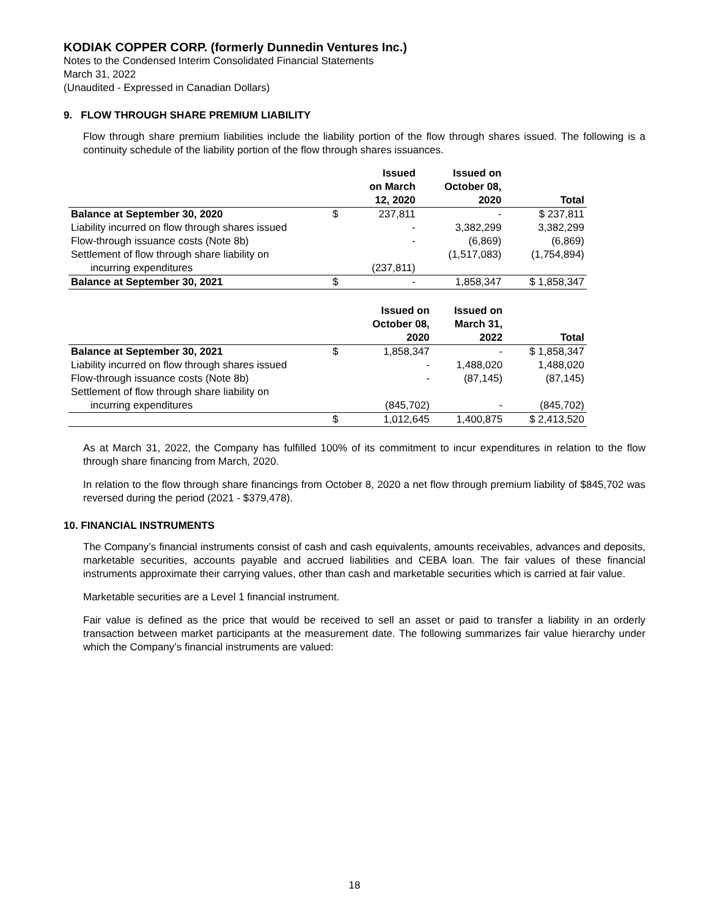KODIAK COPPER CORP. (formerly Dunnedin Ventures Inc.)
Notes to the Condensed Interim Consolidated Financial Statements
March 31, 2022
(Unaudited - Expressed in Canadian Dollars)
9. FLOW THROUGH SHARE PREMIUM LIABILITY
Flow through share premium liabilities include the liability portion of the flow through shares issued. The following is a continuity schedule of the liability portion of the flow through shares issuances.
| | | Issued on March 12, 2020 | Issued on October 08, 2020 | Total |
| --- | --- | --- | --- | --- |
| Balance at September 30, 2020 | $ | 237,811 | - | $ 237,811 |
| Liability incurred on flow through shares issued | | - | 3,382,299 | 3,382,299 |
| Flow-through issuance costs (Note 8b) | | - | (6,869) | (6,869) |
| Settlement of flow through share liability on | | | (1,517,083) | (1,754,894) |
| incurring expenditures | | (237,811) | | |
| Balance at September 30, 2021 | $ | - | 1,858,347 | $ 1,858,347 |
| | | Issued on October 08, 2020 | Issued on March 31, 2022 | Total |
| --- | --- | --- | --- | --- |
| Balance at September 30, 2021 | $ | 1,858,347 | - | $ 1,858,347 |
| Liability incurred on flow through shares issued | | - | 1,488,020 | 1,488,020 |
| Flow-through issuance costs (Note 8b) | | - | (87,145) | (87,145) |
| Settlement of flow through share liability on | | | | |
| incurring expenditures | | (845,702) | - | (845,702) |
| | $ | 1,012,645 | 1,400,875 | $ 2,413,520 |
As at March 31, 2022, the Company has fulfilled 100% of its commitment to incur expenditures in relation to the flow through share financing from March, 2020.
In relation to the flow through share financings from October 8, 2020 a net flow through premium liability of $845,702 was reversed during the period (2021 - $379,478).
10. FINANCIAL INSTRUMENTS
The Company’s financial instruments consist of cash and cash equivalents, amounts receivables, advances and deposits, marketable securities, accounts payable and accrued liabilities and CEBA loan. The fair values of these financial instruments approximate their carrying values, other than cash and marketable securities which is carried at fair value.
Marketable securities are a Level 1 financial instrument.
Fair value is defined as the price that would be received to sell an asset or paid to transfer a liability in an orderly transaction between market participants at the measurement date. The following summarizes fair value hierarchy under which the Company’s financial instruments are valued:
18